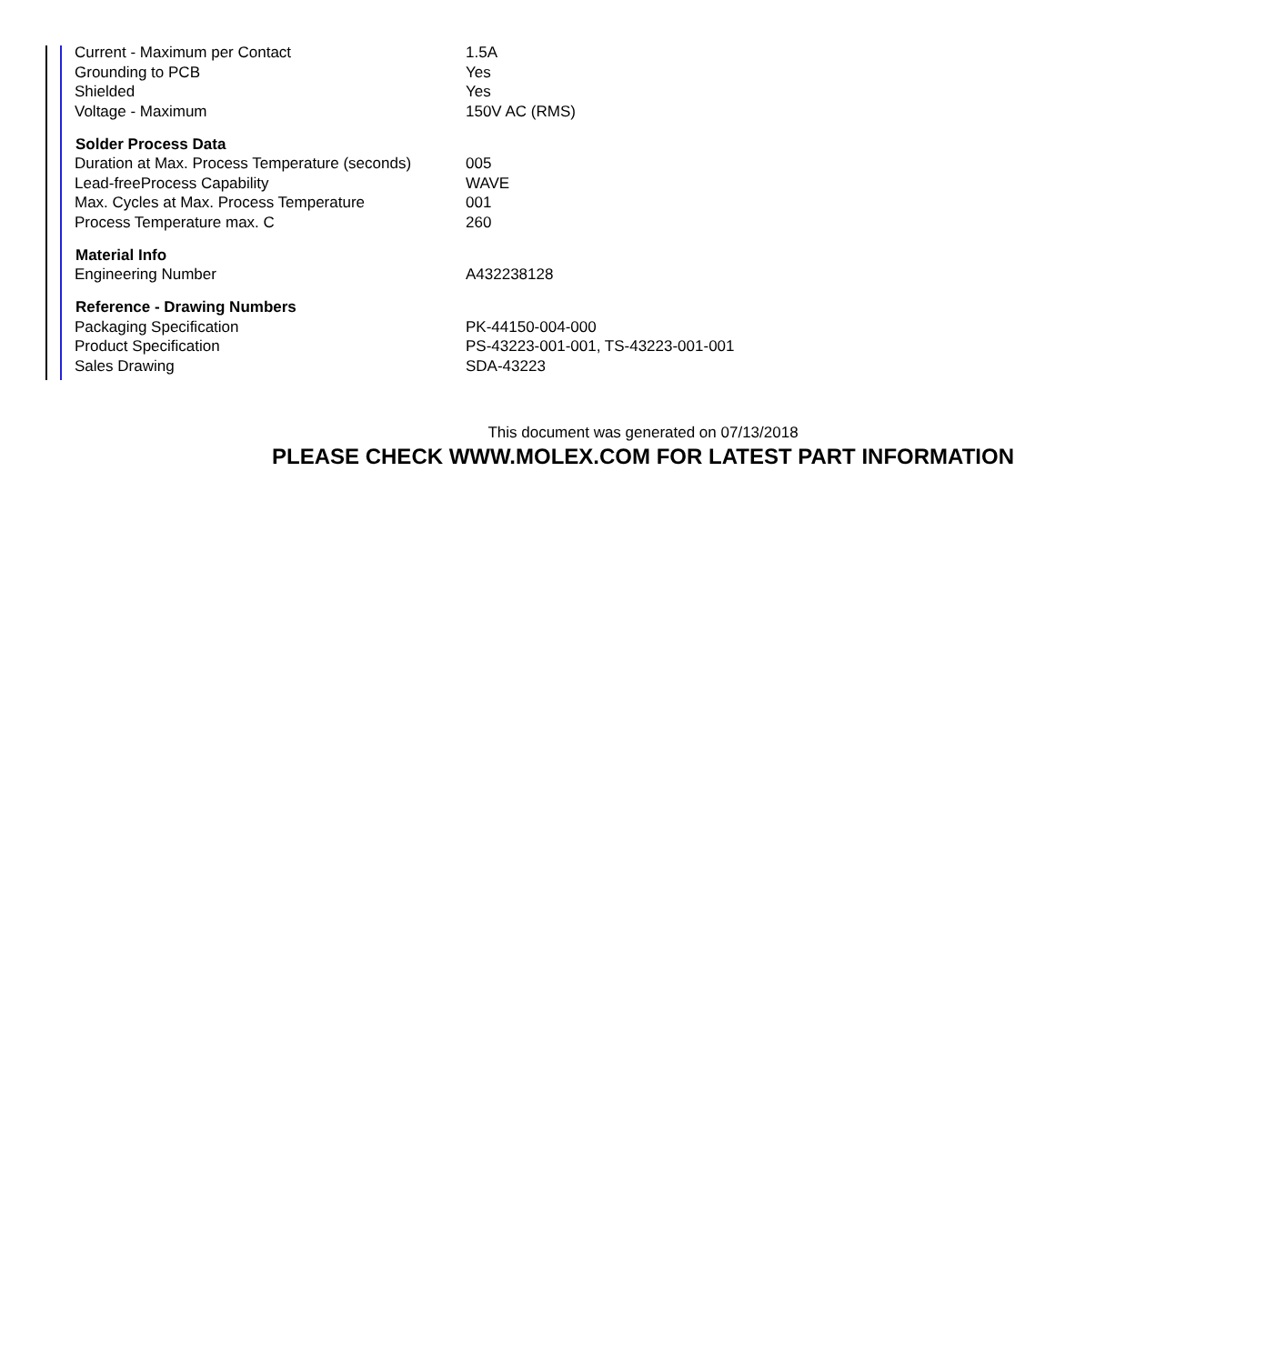| Current - Maximum per Contact | 1.5A |
| Grounding to PCB | Yes |
| Shielded | Yes |
| Voltage - Maximum | 150V AC (RMS) |
| Solder Process Data | |
| Duration at Max. Process Temperature (seconds) | 005 |
| Lead-freeProcess Capability | WAVE |
| Max. Cycles at Max. Process Temperature | 001 |
| Process Temperature max. C | 260 |
| Material Info | |
| Engineering Number | A432238128 |
| Reference - Drawing Numbers | |
| Packaging Specification | PK-44150-004-000 |
| Product Specification | PS-43223-001-001, TS-43223-001-001 |
| Sales Drawing | SDA-43223 |
This document was generated on 07/13/2018
PLEASE CHECK WWW.MOLEX.COM FOR LATEST PART INFORMATION